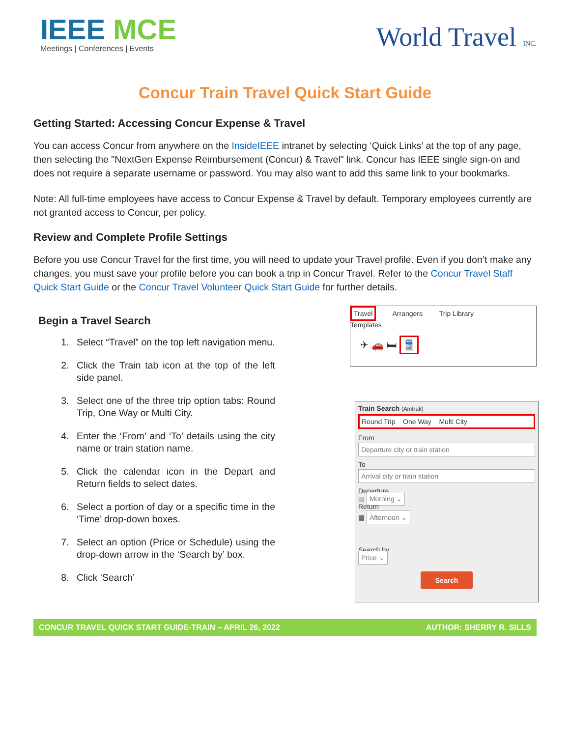IEEE MCE
Meetings | Conferences | Events
World Travel INC.
Concur Train Travel Quick Start Guide
Getting Started: Accessing Concur Expense & Travel
You can access Concur from anywhere on the InsideIEEE intranet by selecting ‘Quick Links’ at the top of any page, then selecting the "NextGen Expense Reimbursement (Concur) & Travel" link. Concur has IEEE single sign-on and does not require a separate username or password. You may also want to add this same link to your bookmarks.
Note: All full-time employees have access to Concur Expense & Travel by default. Temporary employees currently are not granted access to Concur, per policy.
Review and Complete Profile Settings
Before you use Concur Travel for the first time, you will need to update your Travel profile. Even if you don’t make any changes, you must save your profile before you can book a trip in Concur Travel. Refer to the Concur Travel Staff Quick Start Guide or the Concur Travel Volunteer Quick Start Guide for further details.
Begin a Travel Search
1. Select “Travel” on the top left navigation menu.
2. Click the Train tab icon at the top of the left side panel.
3. Select one of the three trip option tabs: Round Trip, One Way or Multi City.
4. Enter the ‘From’ and ‘To’ details using the city name or train station name.
5. Click the calendar icon in the Depart and Return fields to select dates.
6. Select a portion of day or a specific time in the ‘Time’ drop-down boxes.
7. Select an option (Price or Schedule) using the drop-down arrow in the ‘Search by’ box.
8. Click ‘Search’
Travel Arrangers Trip Library Templates
✈ 🚗 🛏 🚆
Train Search (Amtrak)
Round Trip One Way Multi City
From
Departure city or train station
To
Arrival city or train station
Departure
▦ Morning ⌄
Return
▦ Afternoon ⌄
Search by
Price ⌄
Search
CONCUR TRAVEL QUICK START GUIDE-TRAIN – APRIL 26, 2022 AUTHOR: SHERRY R. SILLS